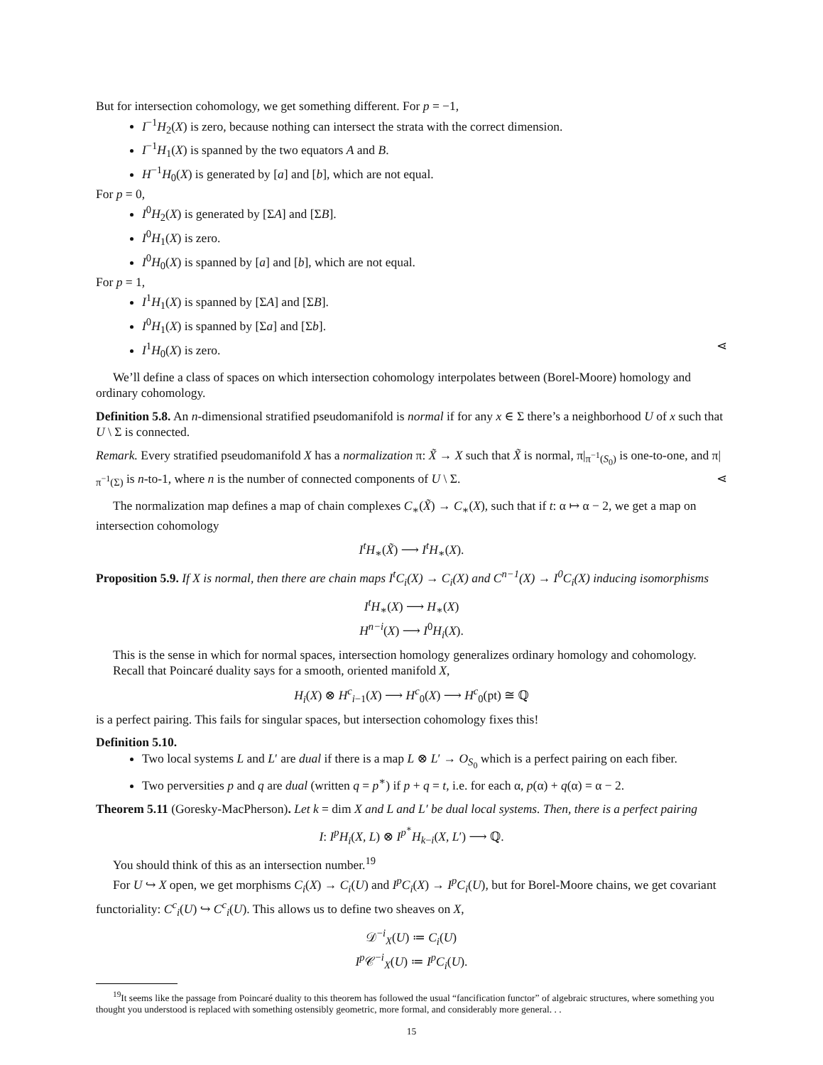But for intersection cohomology, we get something different. For p = −1,
I<sup>−1</sup>H<sub>2</sub>(X) is zero, because nothing can intersect the strata with the correct dimension.
I<sup>−1</sup>H<sub>1</sub>(X) is spanned by the two equators A and B.
H<sup>−1</sup>H<sub>0</sub>(X) is generated by [a] and [b], which are not equal.
For p = 0,
I<sup>0</sup>H<sub>2</sub>(X) is generated by [ΣA] and [ΣB].
I<sup>0</sup>H<sub>1</sub>(X) is zero.
I<sup>0</sup>H<sub>0</sub>(X) is spanned by [a] and [b], which are not equal.
For p = 1,
I<sup>1</sup>H<sub>1</sub>(X) is spanned by [ΣA] and [ΣB].
I<sup>0</sup>H<sub>1</sub>(X) is spanned by [Σa] and [Σb].
I<sup>1</sup>H<sub>0</sub>(X) is zero. ⋖
We’ll define a class of spaces on which intersection cohomology interpolates between (Borel-Moore) homology and ordinary cohomology.
Definition 5.8. An n-dimensional stratified pseudomanifold is normal if for any x ∈ Σ there’s a neighborhood U of x such that U \ Σ is connected.
Remark. Every stratified pseudomanifold X has a normalization π: X̃ → X such that X̃ is normal, π|<sub>π<sup>−1</sup>(S<sub>0</sub>)</sub> is one-to-one, and π|<sub>π<sup>−1</sup>(Σ)</sub> is n-to-1, where n is the number of connected components of U \ Σ. ⋖
The normalization map defines a map of chain complexes C<sub>∗</sub>(X̃) → C<sub>∗</sub>(X), such that if t: α ↦ α − 2, we get a map on intersection cohomology
I<sup>t</sup>H<sub>∗</sub>(X̃) ⟶ I<sup>t</sup>H<sub>∗</sub>(X).
Proposition 5.9. If X is normal, then there are chain maps I<sup>t</sup>C<sub>i</sub>(X) → C<sub>i</sub>(X) and C<sup>n−1</sup>(X) → I<sup>0</sup>C<sub>i</sub>(X) inducing isomorphisms
I<sup>t</sup>H<sub>∗</sub>(X) ⟶ H<sub>∗</sub>(X)
H<sup>n−i</sup>(X) ⟶ I<sup>0</sup>H<sub>i</sub>(X).
This is the sense in which for normal spaces, intersection homology generalizes ordinary homology and cohomology.
Recall that Poincaré duality says for a smooth, oriented manifold X,
H<sub>i</sub>(X) ⊗ H<sup>c</sup><sub>i−1</sub>(X) ⟶ H<sup>c</sup><sub>0</sub>(X) ⟶ H<sup>c</sup><sub>0</sub>(pt) ≅ ℚ
is a perfect pairing. This fails for singular spaces, but intersection cohomology fixes this!
Definition 5.10.
Two local systems L and L′ are dual if there is a map L ⊗ L′ → O<sub>S<sub>0</sub></sub> which is a perfect pairing on each fiber.
Two perversities p and q are dual (written q = p<sup>∗</sup>) if p + q = t, i.e. for each α, p(α) + q(α) = α − 2.
Theorem 5.11 (Goresky-MacPherson). Let k = dim X and L and L′ be dual local systems. Then, there is a perfect pairing
I: I<sup>p</sup>H<sub>i</sub>(X, L) ⊗ I<sup>p<sup>∗</sup></sup>H<sub>k−i</sub>(X, L′) ⟶ ℚ.
You should think of this as an intersection number.<sup>19</sup>
For U ↪ X open, we get morphisms C<sub>i</sub>(X) → C<sub>i</sub>(U) and I<sup>p</sup>C<sub>i</sub>(X) → I<sup>p</sup>C<sub>i</sub>(U), but for Borel-Moore chains, we get covariant functoriality: C<sup>c</sup><sub>i</sub>(U) ↪ C<sup>c</sup><sub>i</sub>(U). This allows us to define two sheaves on X,
𝒟<sup>−i</sup><sub>X</sub>(U) ≔ C<sub>i</sub>(U)
I<sup>p</sup> 𝒞<sup>−i</sup><sub>X</sub>(U) ≔ I<sup>p</sup>C<sub>i</sub>(U).
<sup>19</sup> It seems like the passage from Poincaré duality to this theorem has followed the usual “fancification functor” of algebraic structures, where something you thought you understood is replaced with something ostensibly geometric, more formal, and considerably more general. . .
15